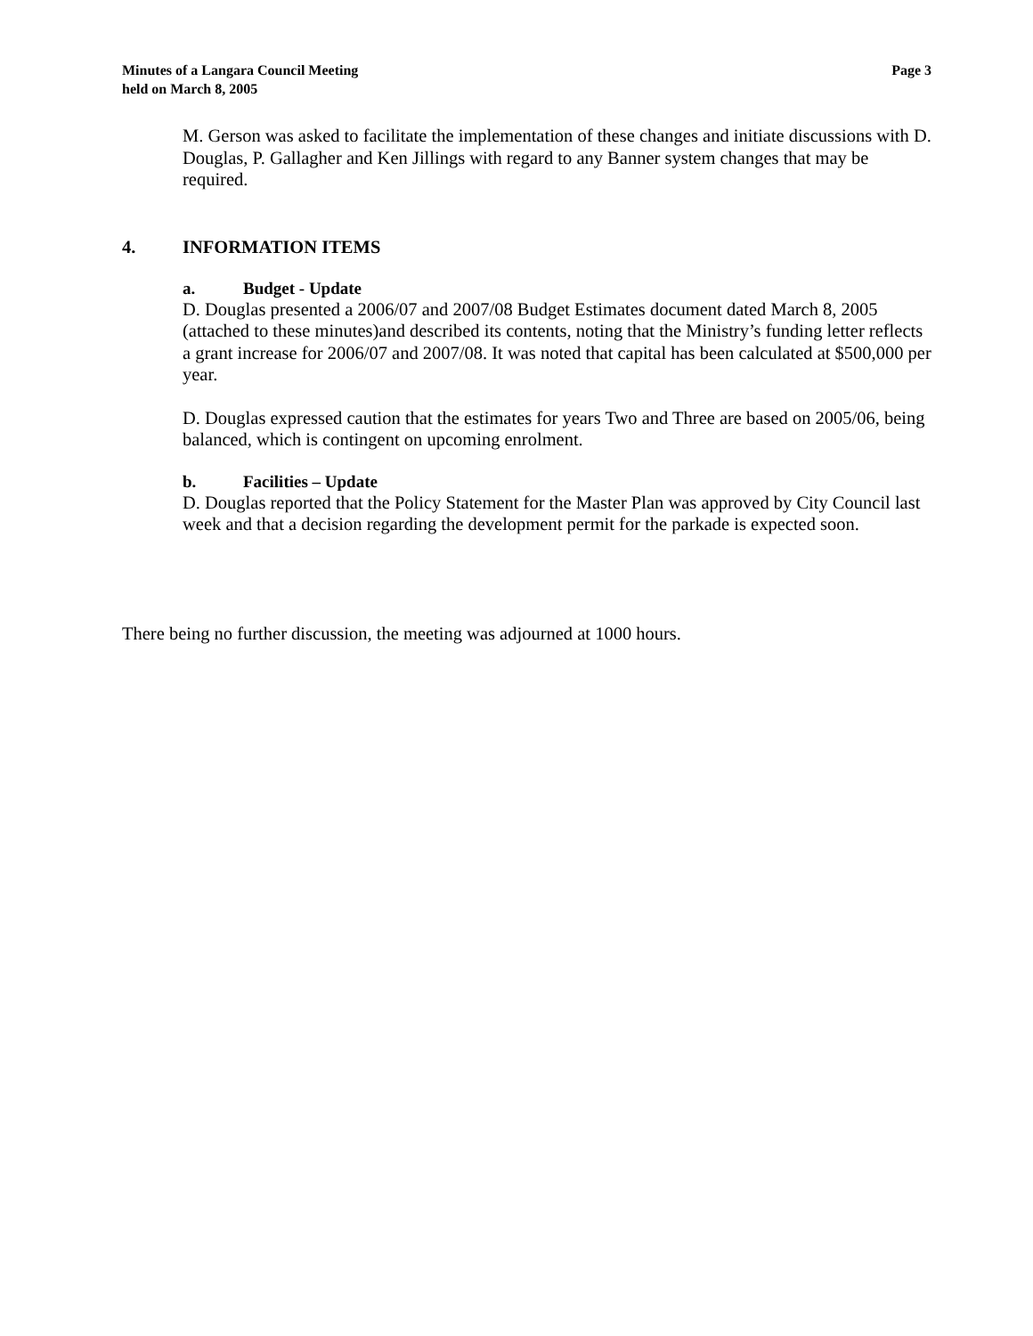Minutes of a Langara Council Meeting
held on March 8, 2005
Page 3
M. Gerson was asked to facilitate the implementation of these changes and initiate discussions with D. Douglas, P. Gallagher and Ken Jillings with regard to any Banner system changes that may be required.
4. INFORMATION ITEMS
a. Budget - Update
D. Douglas presented a 2006/07 and 2007/08 Budget Estimates document dated March 8, 2005 (attached to these minutes)and described its contents, noting that the Ministry’s funding letter reflects a grant increase for 2006/07 and 2007/08. It was noted that capital has been calculated at $500,000 per year.
D. Douglas expressed caution that the estimates for years Two and Three are based on 2005/06, being balanced, which is contingent on upcoming enrolment.
b. Facilities – Update
D. Douglas reported that the Policy Statement for the Master Plan was approved by City Council last week and that a decision regarding the development permit for the parkade is expected soon.
There being no further discussion, the meeting was adjourned at 1000 hours.